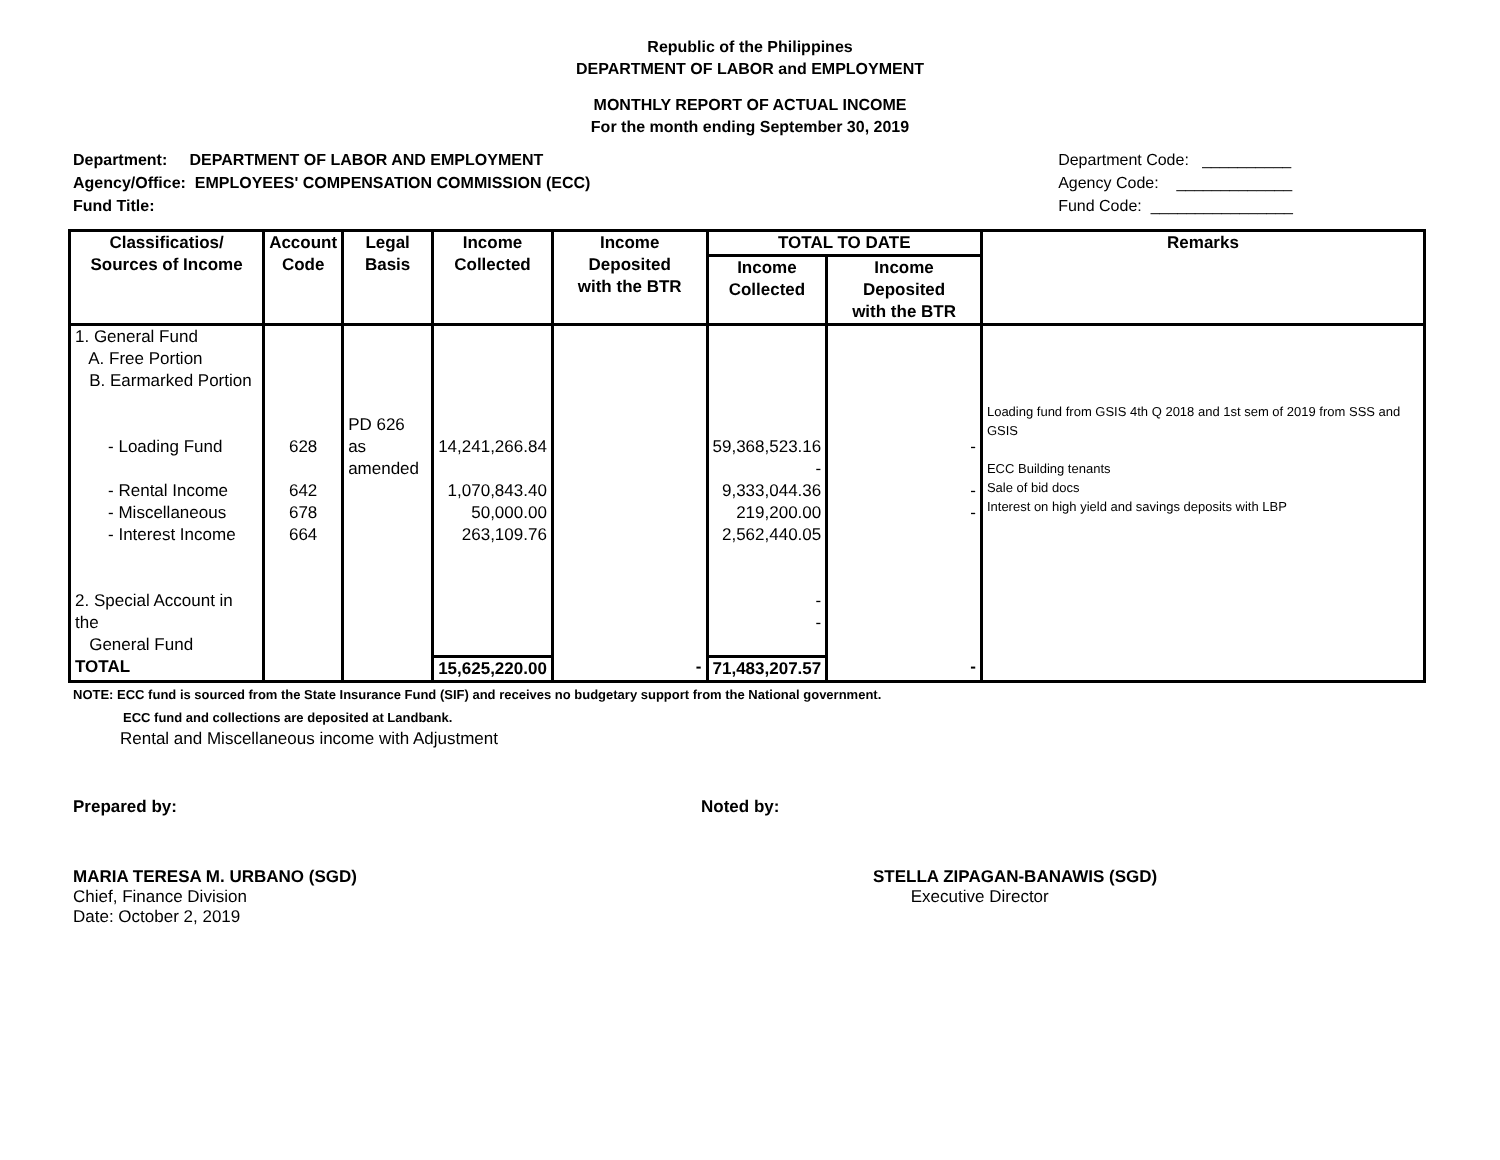Republic of the Philippines
DEPARTMENT OF LABOR and EMPLOYMENT
MONTHLY REPORT OF ACTUAL INCOME
For the month ending September 30, 2019
Department: DEPARTMENT OF LABOR AND EMPLOYMENT
Agency/Office: EMPLOYEES' COMPENSATION COMMISSION (ECC)
Fund Title:
Department Code: __________
Agency Code: _____________
Fund Code: ________________
| Classificatios/ Sources of Income | Account Code | Legal Basis | Income Collected | Income Deposited with the BTR | TOTAL TO DATE | | Remarks |
| --- | --- | --- | --- | --- | --- | --- | --- |
| | | | | | Income Collected | Income Deposited with the BTR | |
| 1. General Fund A. Free Portion B. Earmarked Portion - Loading Fund - Rental Income - Miscellaneous - Interest Income 2. Special Account in the General Fund | 628 642 678 664 | PD 626 as amended | 14,241,266.84 1,070,843.40 50,000.00 263,109.76 | | 59,368,523.16 - 9,333,044.36 219,200.00 2,562,440.05 - - | - - - | Loading fund from GSIS 4th Q 2018 and 1st sem of 2019 from SSS and GSIS ECC Building tenants Sale of bid docs Interest on high yield and savings deposits with LBP |
| TOTAL | | | 15,625,220.00 | - | 71,483,207.57 | - | |
NOTE: ECC fund is sourced from the State Insurance Fund (SIF) and receives no budgetary support from the National government.
ECC fund and collections are deposited at Landbank.
Rental and Miscellaneous income with Adjustment
Prepared by: Noted by:
MARIA TERESA M. URBANO (SGD)
Chief, Finance Division
Date: October 2, 2019
STELLA ZIPAGAN-BANAWIS (SGD)
Executive Director